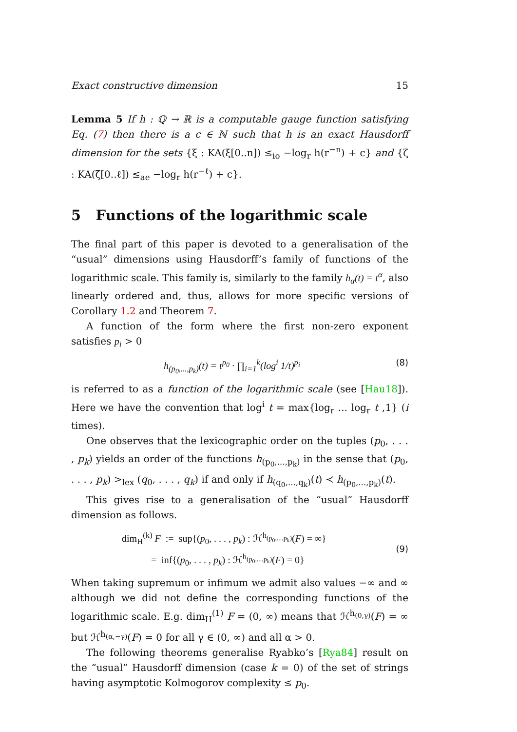Exact constructive dimension 15
Lemma 5 If h : ℚ → ℝ is a computable gauge function satisfying Eq. (7) then there is a c ∈ ℕ such that h is an exact Hausdorff dimension for the sets {ξ : KA(ξ[0..n]) ≤<sub>io</sub> −log<sub>r</sub> h(r<sup>−n</sup>) + c} and {ζ : KA(ζ[0..ℓ]) ≤<sub>ae</sub> −log<sub>r</sub> h(r<sup>−ℓ</sup>) + c}.
5 Functions of the logarithmic scale
The final part of this paper is devoted to a generalisation of the “usual” dimensions using Hausdorff’s family of functions of the logarithmic scale. This family is, similarly to the family h<sub>α</sub>(t) = t<sup>α</sup>, also linearly ordered and, thus, allows for more specific versions of Corollary 1.2 and Theorem 7.
A function of the form where the first non-zero exponent satisfies p<sub>i</sub> > 0
h<sub>(p<sub>0</sub>,...,p<sub>k</sub>)</sub>(t) = t<sup>p<sub>0</sub></sup> · ∏<sub>i=1</sub><sup>k</sup>(log<sup>i</sup> 1/t)<sup>p<sub>i</sub></sup> (8)
is referred to as a function of the logarithmic scale (see [Hau18]). Here we have the convention that log<sup>i</sup> t = max{log<sub>r</sub> ... log<sub>r</sub> t ,1} (i times).
One observes that the lexicographic order on the tuples (p<sub>0</sub>, . . . , p<sub>k</sub>) yields an order of the functions h<sub>(p<sub>0</sub>,...,p<sub>k</sub>)</sub> in the sense that (p<sub>0</sub>, . . . , p<sub>k</sub>) ><sub>lex</sub> (q<sub>0</sub>, . . . , q<sub>k</sub>) if and only if h<sub>(q<sub>0</sub>,...,q<sub>k</sub>)</sub>(t) ≺ h<sub>(p<sub>0</sub>,...,p<sub>k</sub>)</sub>(t).
This gives rise to a generalisation of the “usual” Hausdorff dimension as follows.
dim<sub>H</sub><sup>(k)</sup> F := sup{(p<sub>0</sub>, . . . , p<sub>k</sub>) : ℋ<sup>h<sub>(p<sub>0</sub>,...,p<sub>k</sub>)</sub></sup>(F) = ∞}
= inf{(p<sub>0</sub>, . . . , p<sub>k</sub>) : ℋ<sup>h<sub>(p<sub>0</sub>,...,p<sub>k</sub>)</sub></sup>(F) = 0}
(9)
When taking supremum or infimum we admit also values −∞ and ∞ although we did not define the corresponding functions of the logarithmic scale. E.g. dim<sub>H</sub><sup>(1)</sup> F = (0, ∞) means that ℋ<sup>h<sub>(0,γ)</sub></sup>(F) = ∞ but ℋ<sup>h<sub>(α,−γ)</sub></sup>(F) = 0 for all γ ∈ (0, ∞) and all α > 0.
The following theorems generalise Ryabko’s [Rya84] result on the “usual” Hausdorff dimension (case k = 0) of the set of strings having asymptotic Kolmogorov complexity ≤ p<sub>0</sub>.